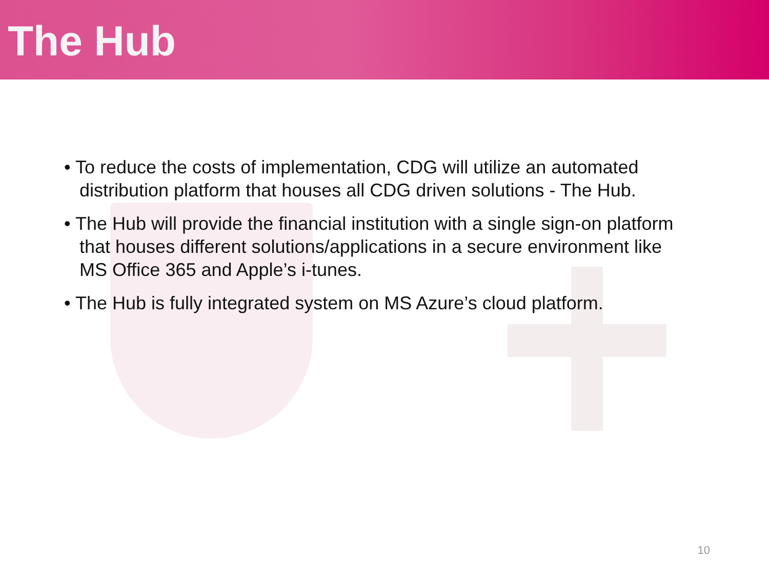The Hub
• To reduce the costs of implementation, CDG will utilize an automated distribution platform that houses all CDG driven solutions - The Hub.
• The Hub will provide the financial institution with a single sign-on platform that houses different solutions/applications in a secure environment like MS Office 365 and Apple’s i-tunes.
• The Hub is fully integrated system on MS Azure’s cloud platform.
10